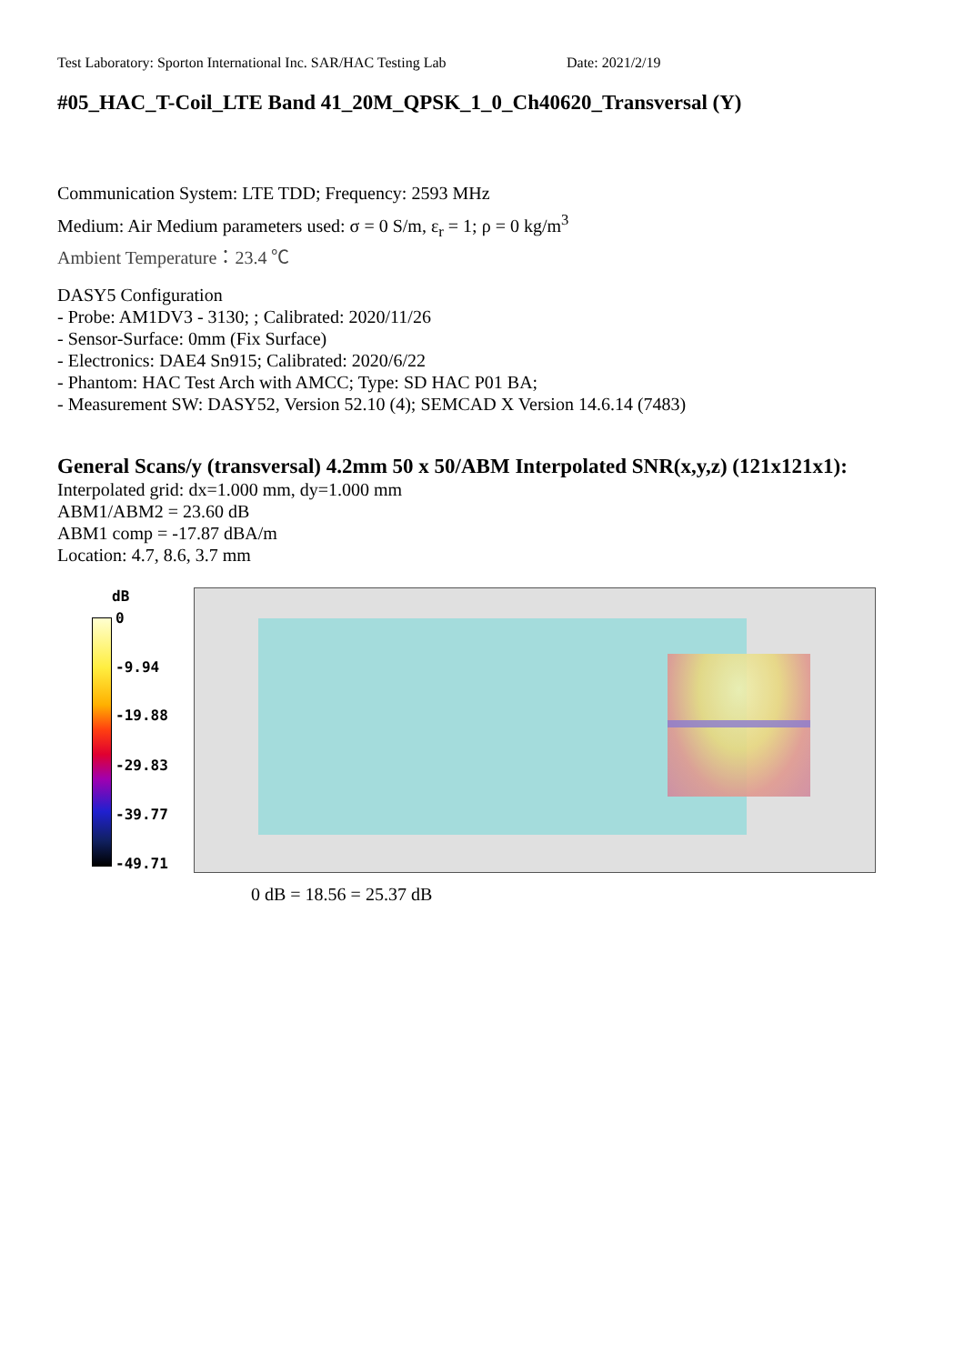Test Laboratory: Sporton International Inc. SAR/HAC Testing Lab Date: 2021/2/19
#05_HAC_T-Coil_LTE Band 41_20M_QPSK_1_0_Ch40620_Transversal (Y)
Communication System: LTE TDD; Frequency: 2593 MHz
Medium: Air Medium parameters used: σ = 0 S/m, ε<sub>r</sub> = 1; ρ = 0 kg/m<sup>3</sup>
Ambient Temperature：23.4 ℃
DASY5 Configuration
- Probe: AM1DV3 - 3130; ; Calibrated: 2020/11/26
- Sensor-Surface: 0mm (Fix Surface)
- Electronics: DAE4 Sn915; Calibrated: 2020/6/22
- Phantom: HAC Test Arch with AMCC; Type: SD HAC P01 BA;
- Measurement SW: DASY52, Version 52.10 (4); SEMCAD X Version 14.6.14 (7483)
General Scans/y (transversal) 4.2mm 50 x 50/ABM Interpolated SNR(x,y,z) (121x121x1):
Interpolated grid: dx=1.000 mm, dy=1.000 mm
ABM1/ABM2 = 23.60 dB
ABM1 comp = -17.87 dBA/m
Location: 4.7, 8.6, 3.7 mm
dB
0
-9.94
-19.88
-29.83
-39.77
-49.71
0 dB = 18.56 = 25.37 dB